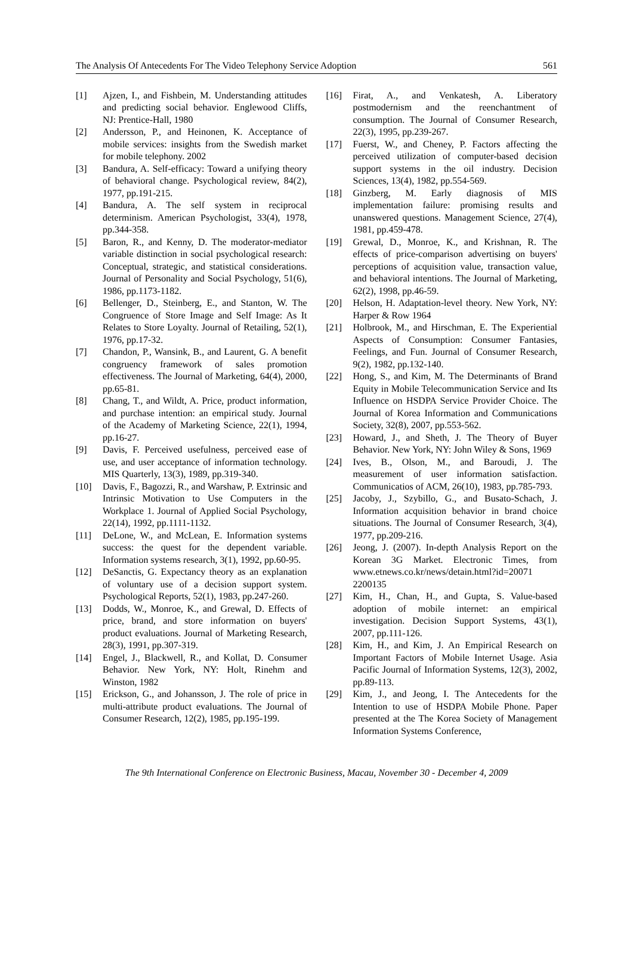The Analysis Of Antecedents For The Video Telephony Service Adoption 561
[1] Ajzen, I., and Fishbein, M. Understanding attitudes and predicting social behavior. Englewood Cliffs, NJ: Prentice-Hall, 1980
[2] Andersson, P., and Heinonen, K. Acceptance of mobile services: insights from the Swedish market for mobile telephony. 2002
[3] Bandura, A. Self-efficacy: Toward a unifying theory of behavioral change. Psychological review, 84(2), 1977, pp.191-215.
[4] Bandura, A. The self system in reciprocal determinism. American Psychologist, 33(4), 1978, pp.344-358.
[5] Baron, R., and Kenny, D. The moderator-mediator variable distinction in social psychological research: Conceptual, strategic, and statistical considerations. Journal of Personality and Social Psychology, 51(6), 1986, pp.1173-1182.
[6] Bellenger, D., Steinberg, E., and Stanton, W. The Congruence of Store Image and Self Image: As It Relates to Store Loyalty. Journal of Retailing, 52(1), 1976, pp.17-32.
[7] Chandon, P., Wansink, B., and Laurent, G. A benefit congruency framework of sales promotion effectiveness. The Journal of Marketing, 64(4), 2000, pp.65-81.
[8] Chang, T., and Wildt, A. Price, product information, and purchase intention: an empirical study. Journal of the Academy of Marketing Science, 22(1), 1994, pp.16-27.
[9] Davis, F. Perceived usefulness, perceived ease of use, and user acceptance of information technology. MIS Quarterly, 13(3), 1989, pp.319-340.
[10] Davis, F., Bagozzi, R., and Warshaw, P. Extrinsic and Intrinsic Motivation to Use Computers in the Workplace 1. Journal of Applied Social Psychology, 22(14), 1992, pp.1111-1132.
[11] DeLone, W., and McLean, E. Information systems success: the quest for the dependent variable. Information systems research, 3(1), 1992, pp.60-95.
[12] DeSanctis, G. Expectancy theory as an explanation of voluntary use of a decision support system. Psychological Reports, 52(1), 1983, pp.247-260.
[13] Dodds, W., Monroe, K., and Grewal, D. Effects of price, brand, and store information on buyers' product evaluations. Journal of Marketing Research, 28(3), 1991, pp.307-319.
[14] Engel, J., Blackwell, R., and Kollat, D. Consumer Behavior. New York, NY: Holt, Rinehm and Winston, 1982
[15] Erickson, G., and Johansson, J. The role of price in multi-attribute product evaluations. The Journal of Consumer Research, 12(2), 1985, pp.195-199.
[16] Firat, A., and Venkatesh, A. Liberatory postmodernism and the reenchantment of consumption. The Journal of Consumer Research, 22(3), 1995, pp.239-267.
[17] Fuerst, W., and Cheney, P. Factors affecting the perceived utilization of computer-based decision support systems in the oil industry. Decision Sciences, 13(4), 1982, pp.554-569.
[18] Ginzberg, M. Early diagnosis of MIS implementation failure: promising results and unanswered questions. Management Science, 27(4), 1981, pp.459-478.
[19] Grewal, D., Monroe, K., and Krishnan, R. The effects of price-comparison advertising on buyers' perceptions of acquisition value, transaction value, and behavioral intentions. The Journal of Marketing, 62(2), 1998, pp.46-59.
[20] Helson, H. Adaptation-level theory. New York, NY: Harper & Row 1964
[21] Holbrook, M., and Hirschman, E. The Experiential Aspects of Consumption: Consumer Fantasies, Feelings, and Fun. Journal of Consumer Research, 9(2), 1982, pp.132-140.
[22] Hong, S., and Kim, M. The Determinants of Brand Equity in Mobile Telecommunication Service and Its Influence on HSDPA Service Provider Choice. The Journal of Korea Information and Communications Society, 32(8), 2007, pp.553-562.
[23] Howard, J., and Sheth, J. The Theory of Buyer Behavior. New York, NY: John Wiley & Sons, 1969
[24] Ives, B., Olson, M., and Baroudi, J. The measurement of user information satisfaction. Communicatios of ACM, 26(10), 1983, pp.785-793.
[25] Jacoby, J., Szybillo, G., and Busato-Schach, J. Information acquisition behavior in brand choice situations. The Journal of Consumer Research, 3(4), 1977, pp.209-216.
[26] Jeong, J. (2007). In-depth Analysis Report on the Korean 3G Market. Electronic Times, from www.etnews.co.kr/news/detain.html?id=20071 2200135
[27] Kim, H., Chan, H., and Gupta, S. Value-based adoption of mobile internet: an empirical investigation. Decision Support Systems, 43(1), 2007, pp.111-126.
[28] Kim, H., and Kim, J. An Empirical Research on Important Factors of Mobile Internet Usage. Asia Pacific Journal of Information Systems, 12(3), 2002, pp.89-113.
[29] Kim, J., and Jeong, I. The Antecedents for the Intention to use of HSDPA Mobile Phone. Paper presented at the The Korea Society of Management Information Systems Conference,
The 9th International Conference on Electronic Business, Macau, November 30 - December 4, 2009